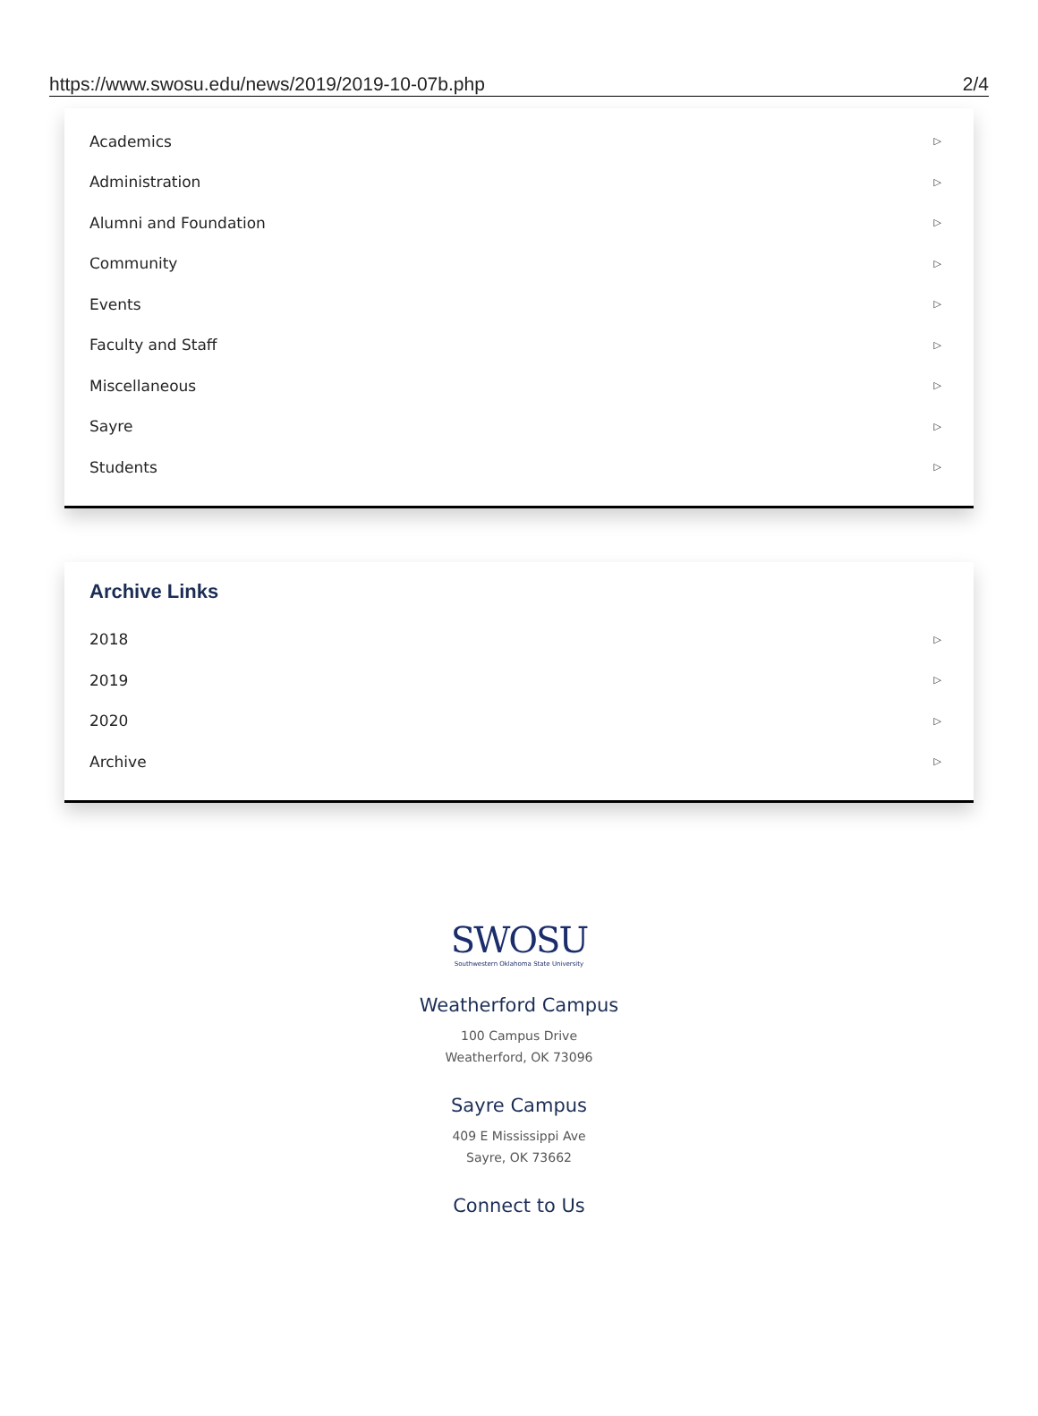https://www.swosu.edu/news/2019/2019-10-07b.php 2/4
Academics ▷
Administration ▷
Alumni and Foundation ▷
Community ▷
Events ▷
Faculty and Staff ▷
Miscellaneous ▷
Sayre ▷
Students ▷
Archive Links
2018 ▷
2019 ▷
2020 ▷
Archive ▷
SWOSU
Southwestern Oklahoma State University
Weatherford Campus
100 Campus Drive
Weatherford, OK 73096
Sayre Campus
409 E Mississippi Ave
Sayre, OK 73662
Connect to Us